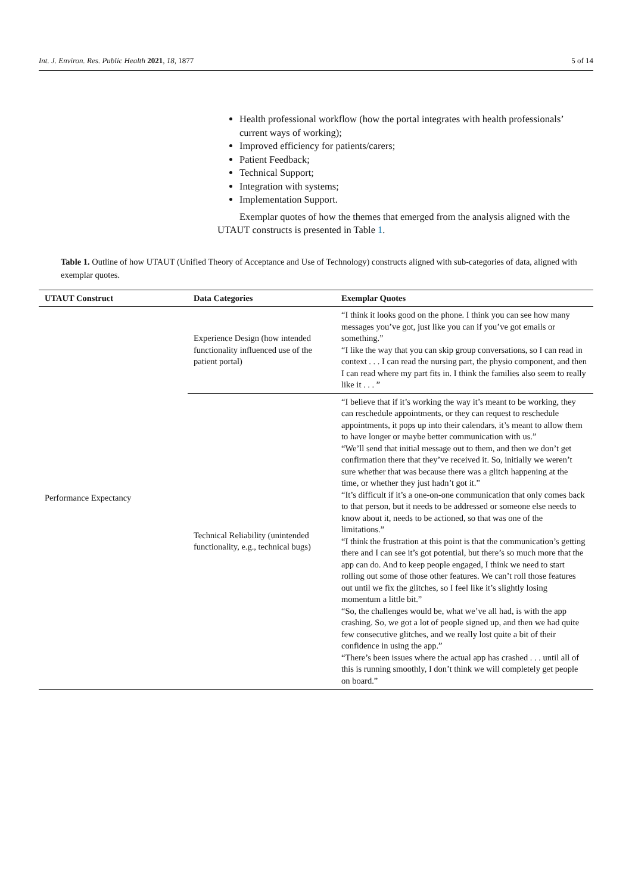Int. J. Environ. Res. Public Health 2021, 18, 1877 5 of 14
Health professional workflow (how the portal integrates with health professionals’ current ways of working);
Improved efficiency for patients/carers;
Patient Feedback;
Technical Support;
Integration with systems;
Implementation Support.
Exemplar quotes of how the themes that emerged from the analysis aligned with the UTAUT constructs is presented in Table 1.
Table 1. Outline of how UTAUT (Unified Theory of Acceptance and Use of Technology) constructs aligned with sub-categories of data, aligned with exemplar quotes.
| UTAUT Construct | Data Categories | Exemplar Quotes |
| --- | --- | --- |
| Performance Expectancy | Experience Design (how intended functionality influenced use of the patient portal) | “I think it looks good on the phone. I think you can see how many messages you’ve got, just like you can if you’ve got emails or something.” “I like the way that you can skip group conversations, so I can read in context . . . I can read the nursing part, the physio component, and then I can read where my part fits in. I think the families also seem to really like it . . . ” |
| | Technical Reliability (unintended functionality, e.g., technical bugs) | “I believe that if it’s working the way it’s meant to be working, they can reschedule appointments, or they can request to reschedule appointments, it pops up into their calendars, it’s meant to allow them to have longer or maybe better communication with us.” “We’ll send that initial message out to them, and then we don’t get confirmation there that they’ve received it. So, initially we weren’t sure whether that was because there was a glitch happening at the time, or whether they just hadn’t got it.” “It’s difficult if it’s a one-on-one communication that only comes back to that person, but it needs to be addressed or someone else needs to know about it, needs to be actioned, so that was one of the limitations.” “I think the frustration at this point is that the communication’s getting there and I can see it’s got potential, but there’s so much more that the app can do. And to keep people engaged, I think we need to start rolling out some of those other features. We can’t roll those features out until we fix the glitches, so I feel like it’s slightly losing momentum a little bit.” “So, the challenges would be, what we’ve all had, is with the app crashing. So, we got a lot of people signed up, and then we had quite few consecutive glitches, and we really lost quite a bit of their confidence in using the app.” “There’s been issues where the actual app has crashed . . . until all of this is running smoothly, I don’t think we will completely get people on board.” |